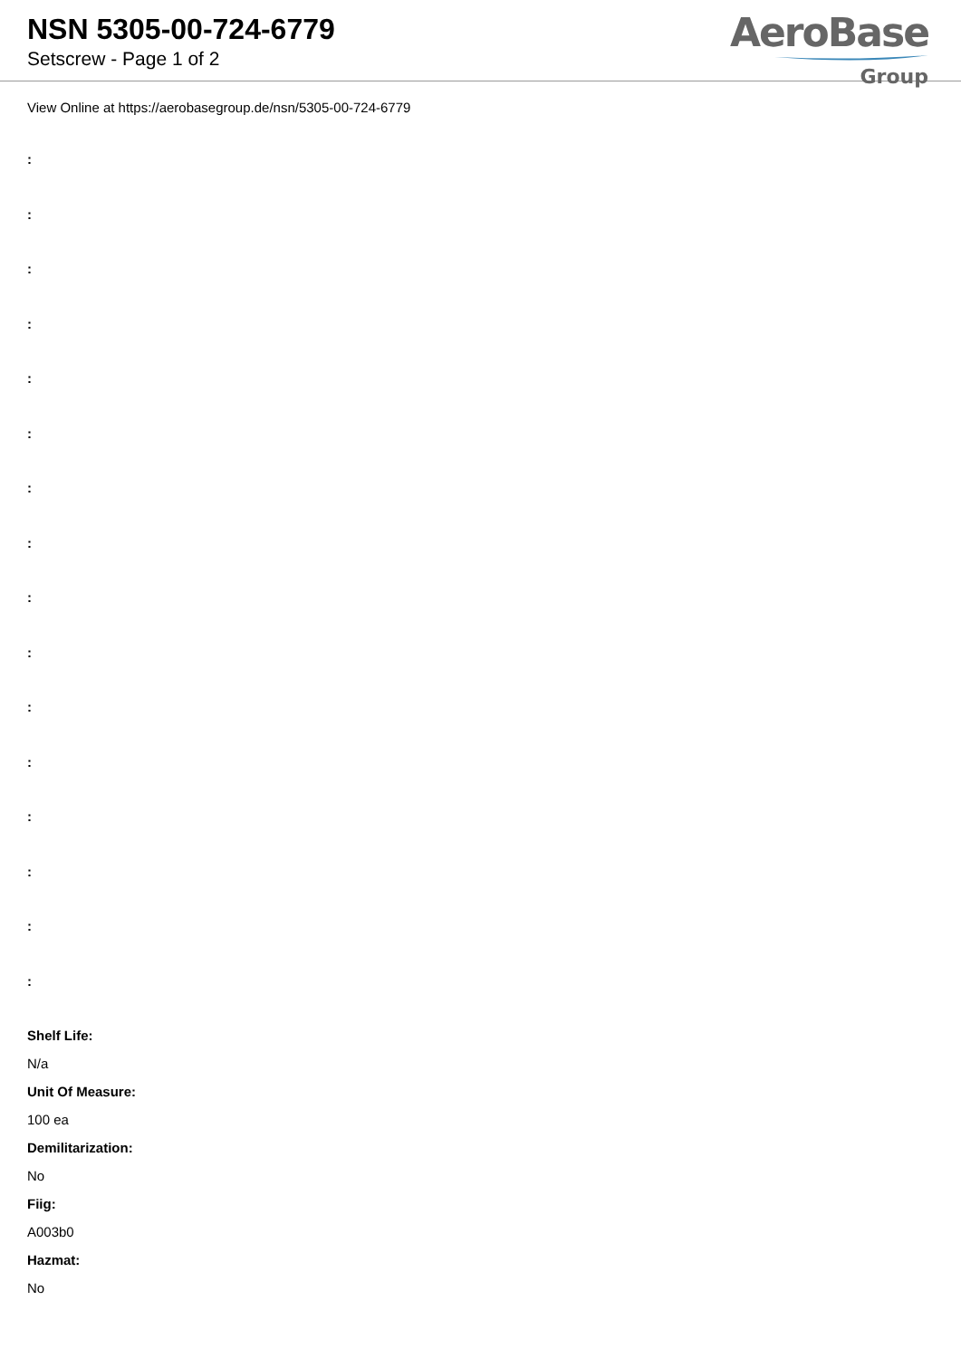NSN 5305-00-724-6779
Setscrew - Page 1 of 2
AeroBase
Group
View Online at https://aerobasegroup.de/nsn/5305-00-724-6779
:
:
:
:
:
:
:
:
:
:
:
:
:
:
:
:
Shelf Life:
N/a
Unit Of Measure:
100 ea
Demilitarization:
No
Fiig:
A003b0
Hazmat:
No